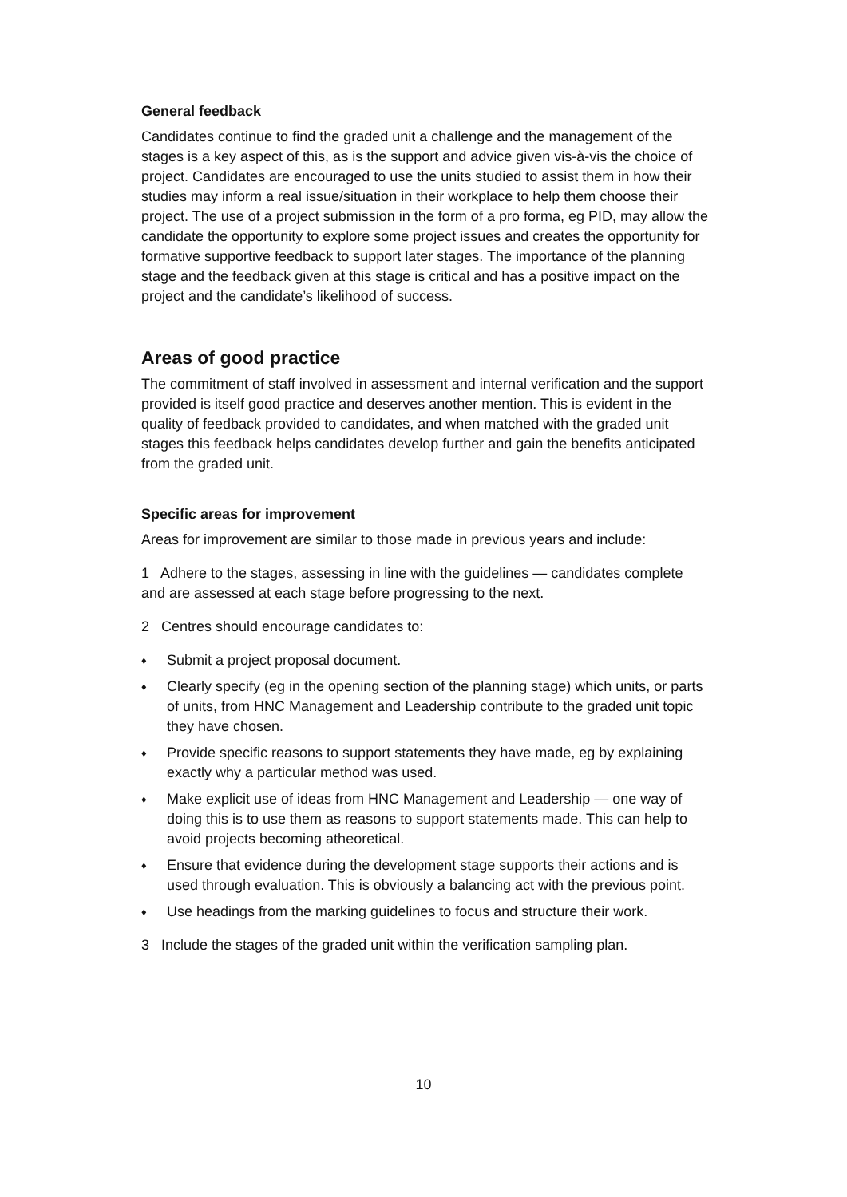General feedback
Candidates continue to find the graded unit a challenge and the management of the stages is a key aspect of this, as is the support and advice given vis-à-vis the choice of project. Candidates are encouraged to use the units studied to assist them in how their studies may inform a real issue/situation in their workplace to help them choose their project. The use of a project submission in the form of a pro forma, eg PID, may allow the candidate the opportunity to explore some project issues and creates the opportunity for formative supportive feedback to support later stages. The importance of the planning stage and the feedback given at this stage is critical and has a positive impact on the project and the candidate’s likelihood of success.
Areas of good practice
The commitment of staff involved in assessment and internal verification and the support provided is itself good practice and deserves another mention. This is evident in the quality of feedback provided to candidates, and when matched with the graded unit stages this feedback helps candidates develop further and gain the benefits anticipated from the graded unit.
Specific areas for improvement
Areas for improvement are similar to those made in previous years and include:
1 Adhere to the stages, assessing in line with the guidelines — candidates complete and are assessed at each stage before progressing to the next.
2 Centres should encourage candidates to:
♦ Submit a project proposal document.
♦ Clearly specify (eg in the opening section of the planning stage) which units, or parts of units, from HNC Management and Leadership contribute to the graded unit topic they have chosen.
♦ Provide specific reasons to support statements they have made, eg by explaining exactly why a particular method was used.
♦ Make explicit use of ideas from HNC Management and Leadership — one way of doing this is to use them as reasons to support statements made. This can help to avoid projects becoming atheoretical.
♦ Ensure that evidence during the development stage supports their actions and is used through evaluation. This is obviously a balancing act with the previous point.
♦ Use headings from the marking guidelines to focus and structure their work.
3 Include the stages of the graded unit within the verification sampling plan.
10